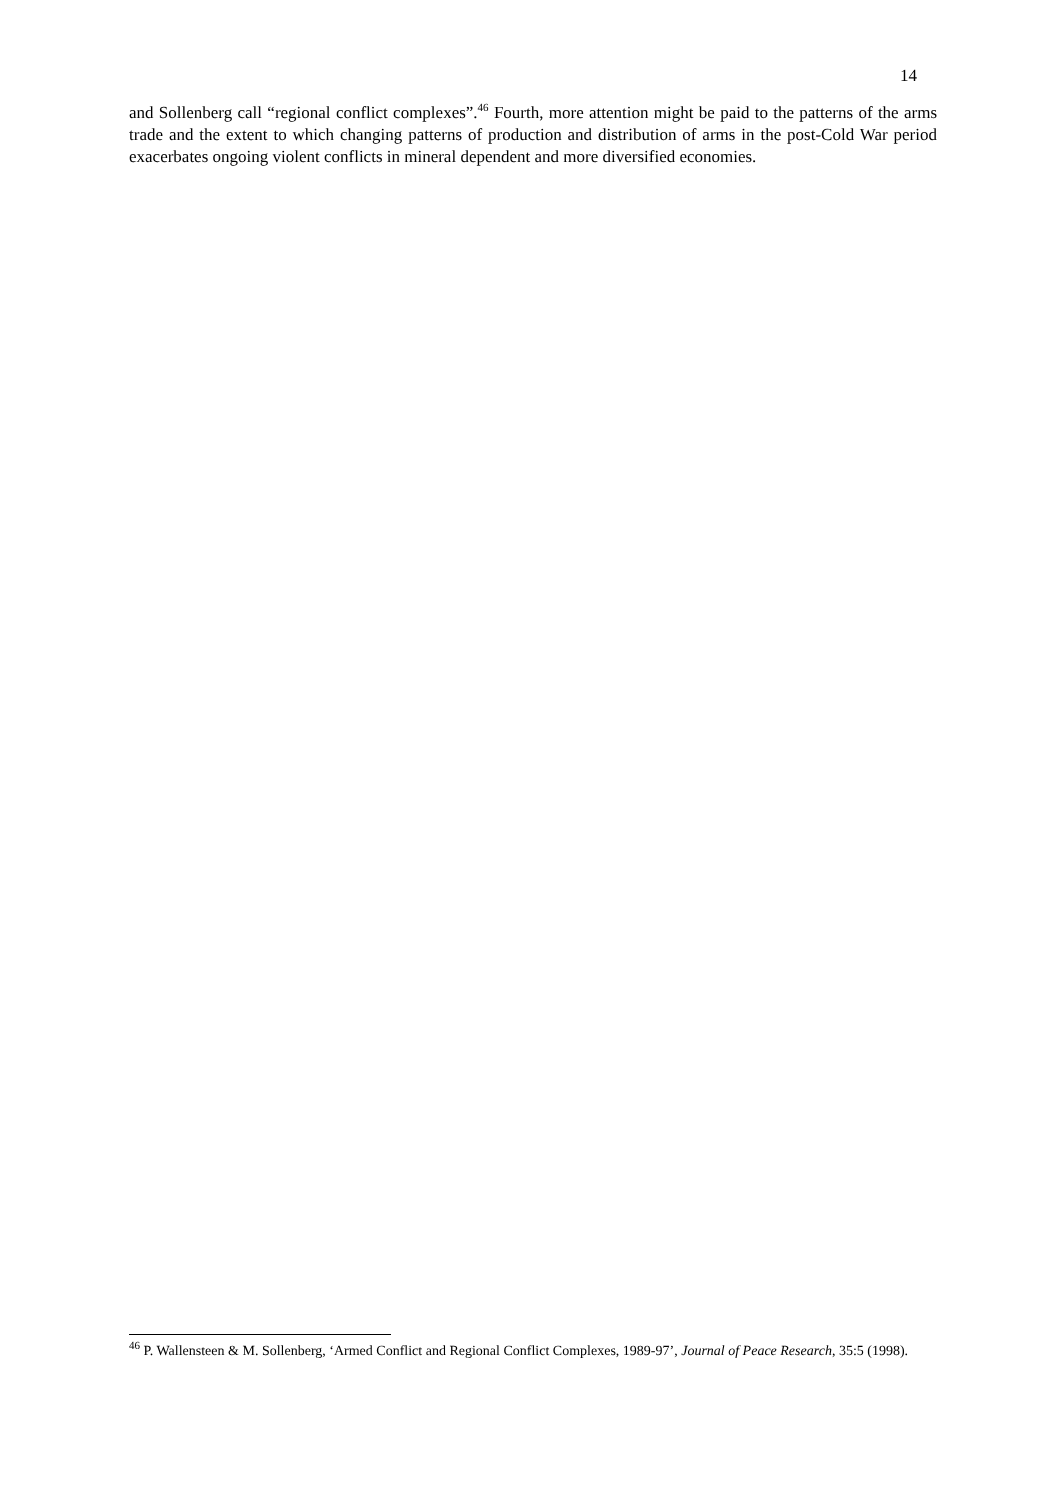14
and Sollenberg call “regional conflict complexes”.<sup>46</sup> Fourth, more attention might be paid to the patterns of the arms trade and the extent to which changing patterns of production and distribution of arms in the post-Cold War period exacerbates ongoing violent conflicts in mineral dependent and more diversified economies.
<sup>46</sup> P. Wallensteen & M. Sollenberg, ‘Armed Conflict and Regional Conflict Complexes, 1989-97’, Journal of Peace Research, 35:5 (1998).